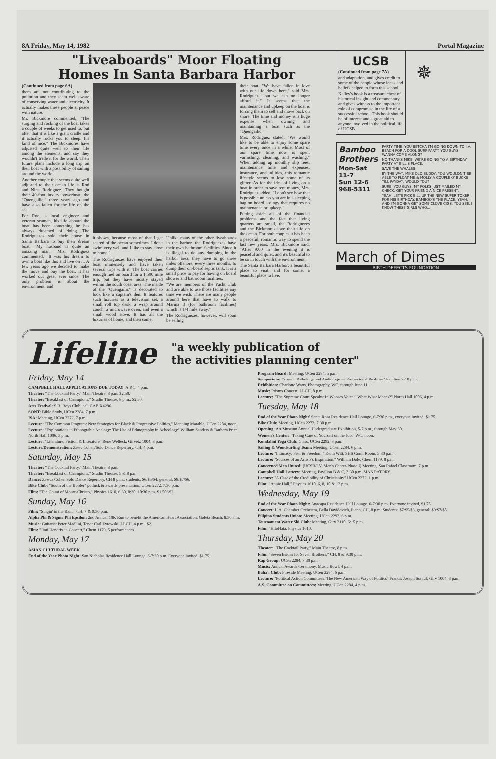8A Friday, May 14, 1982 Portal Magazine
"Liveaboards" Moor Floating
Homes In Santa Barbara Harbor
(Continued from page 6A)
them are not contributing to the pollution and they seem well aware of conserving water and electricity. It actually makes these people at peace with nature.
Mr. Bickmore commented, "The surging and rocking of the boat takes a couple of weeks to get used to, but after that it is like a giant cradle and it actually rocks you to sleep. It's kind of nice." The Bickmores have adjusted quite well to their life among the elements, and say they wouldn't trade it for the world. Their future plans include a long trip on their boat with a possibility of sailing around the world.
Another couple that seems quite well adjusted to their ocean life is Rod and Nina Rodriguez. They bought their 40-foot luxury powerboat, the "Quengailic," three years ago and have also fallen for the life on the sea.
For Rod, a local engineer and veteran seaman, his life aboard the boat has been something he has always dreamed of doing. The Rodriguezes sold their house in Santa Barbara to buy their dream boat. "My husband is quite an amazing man," Mrs. Rodriguez commented. "It was his dream to own a boat like this and live on it. A few years ago we decided to make the move and buy the boat. It has worked out great ever since. The only problem is about the environment, and
it shows, because most of that I get scared of the ocean sometimes. I don't swim very well and I like to stay close to home."
The Rodriguezes have enjoyed their boat immensely and have taken several trips with it. The boat carries enough fuel on board for a 1,500 mile trip, but they have mostly stayed within the south coast area. The inside of the "Quengailic" is decorated to look like a captain's den. It features such luxuries as a television set, a small roll top desk, a wrap around couch, a microwave oven, and even a small wood stove. It has all the luxuries of home, and then some.
Unlike many of the other liveaboards in the harbor, the Rodriguezes have their own bathroom facilities. Since it is illegal to do any dumping in the harbor area, they have to go three miles offshore, every three months, to dump their on-board septic tank. It is a small price to pay for having on board shower and bathroom facilities.
"We are members of the Yacht Club and are able to use those facilities any time we wish. There are many people around here that have to walk to Marina 3 (for bathroom facilities) which is 1/4 mile away."
The Rodriguezes, however, will soon be selling
their boat. "We have fallen in love with our life down here," said Mrs. Rodriguez, "but we can no longer afford it." It seems that the maintenance and upkeep on the boat is forcing them to sell and move back on shore. The time and money is a huge expense when owning and maintaining a boat such as the "Quengailic."
Mrs. Rodriguez stated, "We would like to be able to enjoy some spare time every once in a while. Most of our spare time now is spent varnishing, cleaning, and washing." When adding up monthly slip fees, maintenance time and expenses, insurance, and utilities, this romantic lifestyle seems to lose some of its glitter. As for the idea of living on a boat in order to save rent money, Mrs. Rodriguez added, "I don't see how that is possible unless you are in a sleeping bag on board a dingy that requires no maintenance or upkeep."
Putting aside all of the financial problems and the fact that living quarters are small, the Rodriguezes and the Bickmores love their life on the ocean. For both couples it has been a peaceful, romantic way to spend the last few years. Mrs. Bickmore said, "After 9:00 in the evening it is peaceful and quiet, and it's beautiful to be so in touch with the environment."
The Santa Barbara Harbor: a beautiful place to visit, and for some, a beautiful place to live.
UCSB
(Continued from page 7A)
and adaptation, and gives credit to some of the people whose ideas and beliefs helped to form this school.
Kelley's book is a treasure chest of historical insight and commentary, and gives witness to the important role of compromise in the life of a successful school. This book should be of interest and a great aid to anyone involved in the political life of UCSB.
✵
Bamboo Brothers
Mon-Sat 11-7
Sun 12-6
968-5311
PARTY TIME, YOU BETCHA I'M GOING DOWN TO I.V. BEACH FOR A COOL SURF PARTY. YOU GUYS WANNA COME ALONG?
NO THANKS MIKE, WE'RE GOING TO A BIRTHDAY PARTY AT BILL'S PLACE.
SAVE THE WHALES
BY THE WAY, MIKE OLD BUDDY, YOU WOULDN'T BE ABLE TO FLOAT ME & MOLLY A COUPLE O' BUCKS TILL PAYDAY, WOULD YOU?
SURE, YOU GUYS. MY FOLKS JUST MAILED MY CHECK. GET YOUR FRIEND A NICE PRESENT.
YEAH, LET'S PICK BILL UP THE NEW SUPER TOKER FOR HIS BIRTHDAY. BAMBOO'S THE PLACE. YEAH, AND I'M GONNA GET SOME CLOVE CIGS, YOU SEE, I KNOW THESE GIRLS WHO...
March of Dimes
BIRTH DEFECTS FOUNDATION
Lifeline "a weekly publication of
the activities planning center"
Friday, May 14
CAMPBELL HALL APPLICATIONS DUE TODAY, A.P.C. 4 p.m.
Theater: "The Cocktail Party," Main Theatre, 8 p.m. $2.50.
Theater: "Breakfast of Champions," Studio Theatre, 8 p.m., $2.50.
Arts Festival: S.B. Boys Club, call CAB X4296.
SONT: Bible Study, UCen 2284, 7 p.m.
ISA: Meeting, UCen 2272, 7 p.m.
Lecture: "The Common Program: New Strategies for Black & Progressive Politics," Manning Marable, UCen 2284, noon.
Lecture: "Explorations in Ethnograhic Analogy: The Use of Ethnography in Acheology" William Sanders & Barbara Price, North Hall 1006, 3 p.m.
Lecture: "Literature, Fiction & Literature" Rene Welleck, Girvetz 1004, 3 p.m.
Lecture/Demonstration: Ze'ev Cohen/Solo Dance Repertory, CH, 4 p.m.
Saturday, May 15
Theater: "The Cocktail Party," Main Theatre, 8 p.m.
Theater: "Breakfast of Champions," Studio Theatre, 5 & 8 p.m.
Dance: Ze'eva Cohen Solo Dance Repertory, CH 8 p.m., students: $6/$5/$4, general: $8/$7/$6.
Bike Club: "South of the Border" potluck & awards presentation, UCen 2272, 7:30 p.m.
Film: "The Count of Monte-Christo," Physics 1610, 6:30, 8:30, 10:30 p.m. $1.50/-$2.
Sunday, May 16
Film: "Singin' in the Rain," CH, 7 & 9:30 p.m.
Alpha Phi & Sigma Phi Epsilon: 2nd Annual 10K Run to benefit the American Heart Association, Goleta Beach, 8:30 a.m.
Music: Guitarist Peter Madlini, Tenor Carl Zytowski, LLCH, 4 p.m., $2.
Film: "Jimi Hendrix in Concert," Chem 1179, 5 performances.
Monday, May 17
ASIAN CULTURAL WEEK
End of the Year Photo Night: San Nicholas Residence Hall Lounge, 6-7:30 p.m. Everyone invited, $1.75.
Program Board: Meeting, UCen 2284, 5 p.m.
Symposium: "Speech Pathology and Audiology — Professional Realities" Pavilion 7-10 p.m.
Exhibition: Charlotte Watts, Photography, WC, through June 11.
Music: Prisms Concert, LLCH, 8 p.m.
Lecture: "The Supreme Court Speaks: In Whoses Voice:" What What Means?" North Hall 1006, 4 p.m.
Tuesday, May 18
End of the Year Photo Night' Santa Rosa Residence Hall Lounge, 6-7:30 p.m., everyone invited, $1.75.
Bike Club: Meeting, UCen 2272, 7:30 p.m.
Opening: Art Museum Annual Undergraduate Exhibition, 5-7 p.m., through May 30.
Women's Center: "Taking Care of Yourself on the Job," WC, noon.
Kundalini Yoga Club: Class, UCen 2292, 8 p.m.
Sailing & Wondsurfing Team: Meeting, UCen 2284, 6 p.m.
Lecture: "Intimacy: Fear & Freedom," Keith Witt, SHS Conf. Room, 5:30 p.m.
Lecture: "Sources of an Artists's Inspiration," William Dole, Chem 1179, 8 p.m.
Concerned Men United: (UCSB/I.V. Men's Center-Phase I) Meeting, San Rafael Classroom, 7 p.m.
Campbell Hall Lottery: Meeting, Pavilion B & C, 3:30 p.m. MANDATORY.
Lecture: "A Case of the Credibility of Christianity" UCen 2272, 1 p.m.
Film: "Annie Hall," Physics 1610, 6, 8, 10 & 12 p.m.
Wednesday, May 19
End of the Year Photo Night: Anacapa Residence Hall Lounge. 6-7:30 p.m. Everyone invited, $1.75.
Concert: L.A. Chamber Orchestra, Bella Davidovich, Piano, CH, 8 p.m. Students: $7/$5/$3, general: $9/$7/$5.
Pilipino Students Union: Meeting, UCen 2292, 6 p.m.
Tournament Water Ski Club: Meeting, Girv 2110, 6:15 p.m.
Film: "HitoHata, Physics 1610.
Thursday, May 20
Theater: "The Cocktail Party," Main Theatre, 8 p.m.
Film: "Seven Brides for Seven Brothers," CH, 8 & 9:30 p.m.
Rap Group: UCen 2284, 7:30 p.m.
Music: Annual Awards Ceremony, Music Bowl, 4 p.m.
Baha'i Club: Fireside Meeting, UCen 2284, 6 p.m.
Lecture: "Political Action Committees: The New American Way of Politics" Francis Joseph Sorauf, Girv 1004, 3 p.m.
A.S. Committee on Committees: Meeting, UCen 2284, 4 p.m.